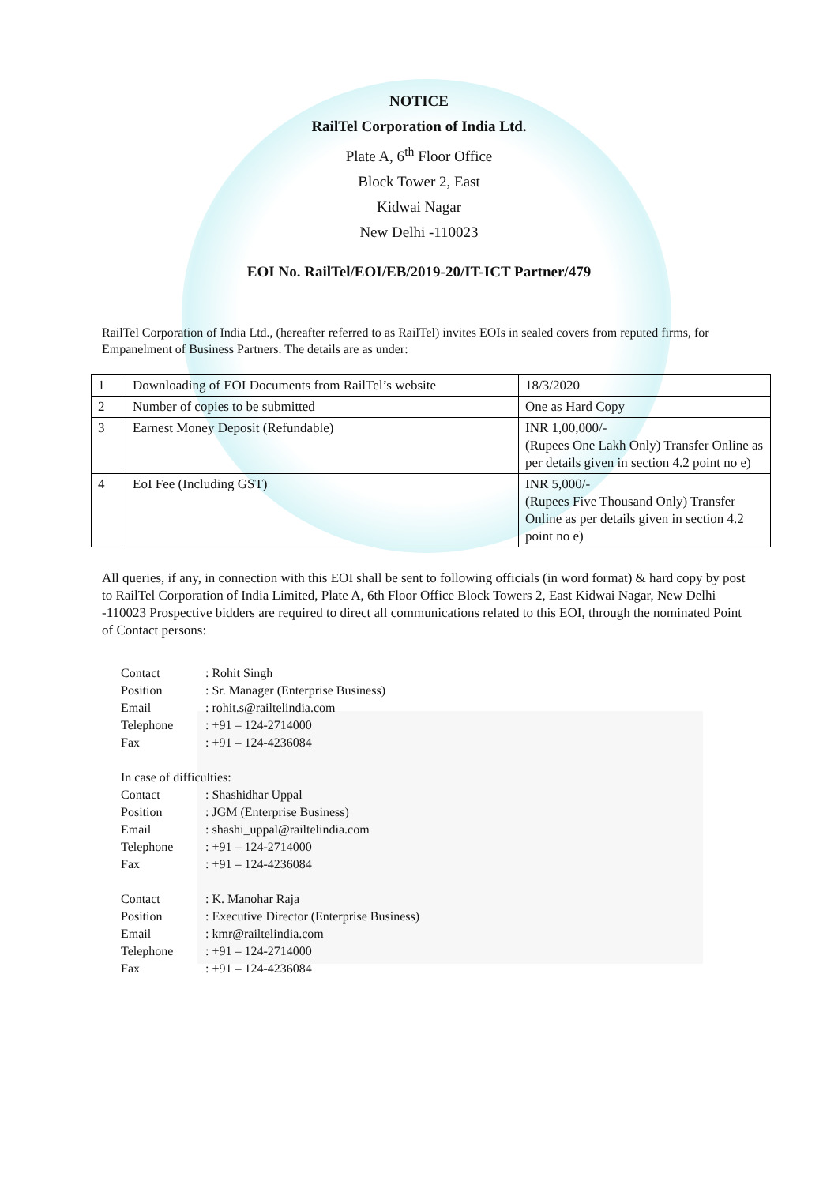NOTICE
RailTel Corporation of India Ltd.
Plate A, 6<sup>th</sup> Floor Office
Block Tower 2, East
Kidwai Nagar
New Delhi -110023
EOI No. RailTel/EOI/EB/2019-20/IT-ICT Partner/479
RailTel Corporation of India Ltd., (hereafter referred to as RailTel) invites EOIs in sealed covers from reputed firms, for Empanelment of Business Partners. The details are as under:
| 1 | Downloading of EOI Documents from RailTel’s website | 18/3/2020 |
| 2 | Number of copies to be submitted | One as Hard Copy |
| 3 | Earnest Money Deposit (Refundable) | INR 1,00,000/- (Rupees One Lakh Only) Transfer Online as per details given in section 4.2 point no e) |
| 4 | EoI Fee (Including GST) | INR 5,000/- (Rupees Five Thousand Only) Transfer Online as per details given in section 4.2 point no e) |
All queries, if any, in connection with this EOI shall be sent to following officials (in word format) & hard copy by post to RailTel Corporation of India Limited, Plate A, 6th Floor Office Block Towers 2, East Kidwai Nagar, New Delhi -110023 Prospective bidders are required to direct all communications related to this EOI, through the nominated Point of Contact persons:
Contact: Rohit Singh
Position: Sr. Manager (Enterprise Business)
Email: rohit.s@railtelindia.com
Telephone: +91 – 124-2714000
Fax: +91 – 124-4236084
In case of difficulties:
Contact: Shashidhar Uppal
Position: JGM (Enterprise Business)
Email: shashi_uppal@railtelindia.com
Telephone: +91 – 124-2714000
Fax: +91 – 124-4236084
Contact: K. Manohar Raja
Position: Executive Director (Enterprise Business)
Email: kmr@railtelindia.com
Telephone: +91 – 124-2714000
Fax: +91 – 124-4236084